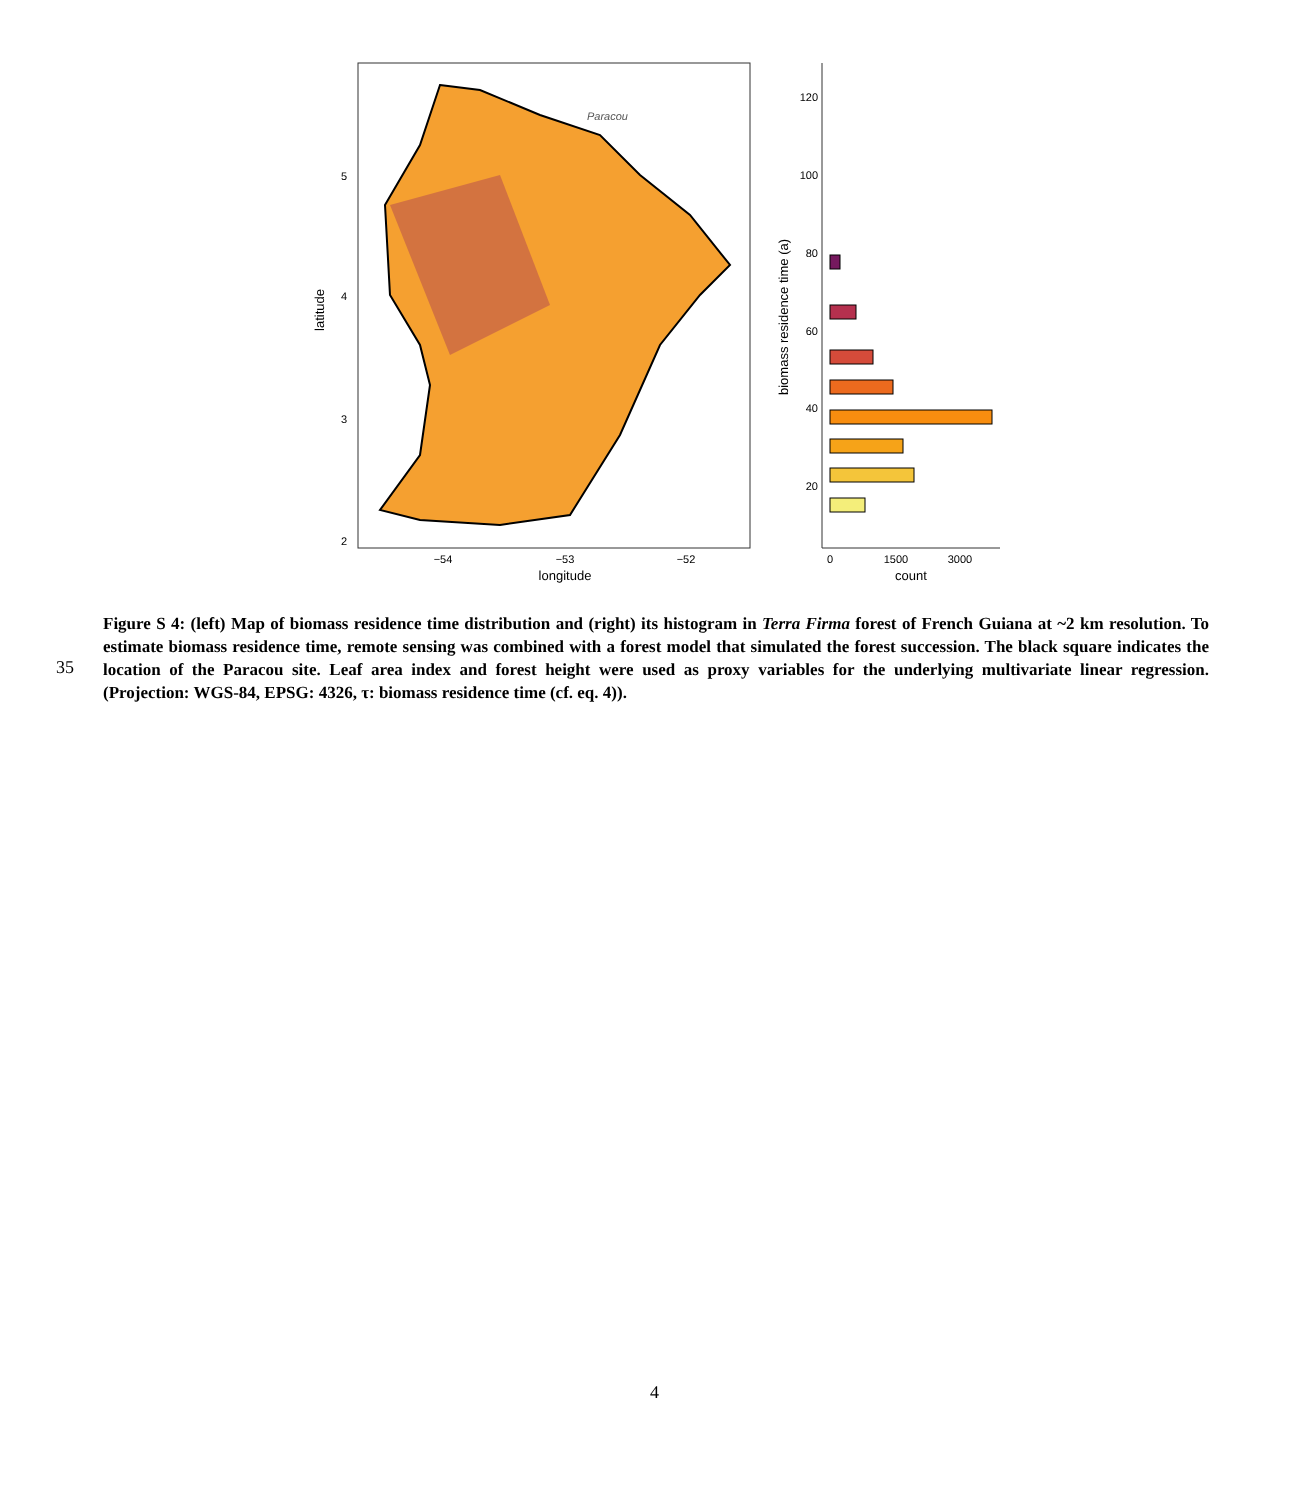Paracou
5
4
3
2
−54
−53
−52
longitude
latitude
120
100
80
60
40
20
0
1500
3000
count
biomass residence time (a)
35
Figure S 4: (left) Map of biomass residence time distribution and (right) its histogram in Terra Firma forest of French Guiana at ~2 km resolution. To estimate biomass residence time, remote sensing was combined with a forest model that simulated the forest succession. The black square indicates the location of the Paracou site. Leaf area index and forest height were used as proxy variables for the underlying multivariate linear regression. (Projection: WGS-84, EPSG: 4326, τ: biomass residence time (cf. eq. 4)).
4